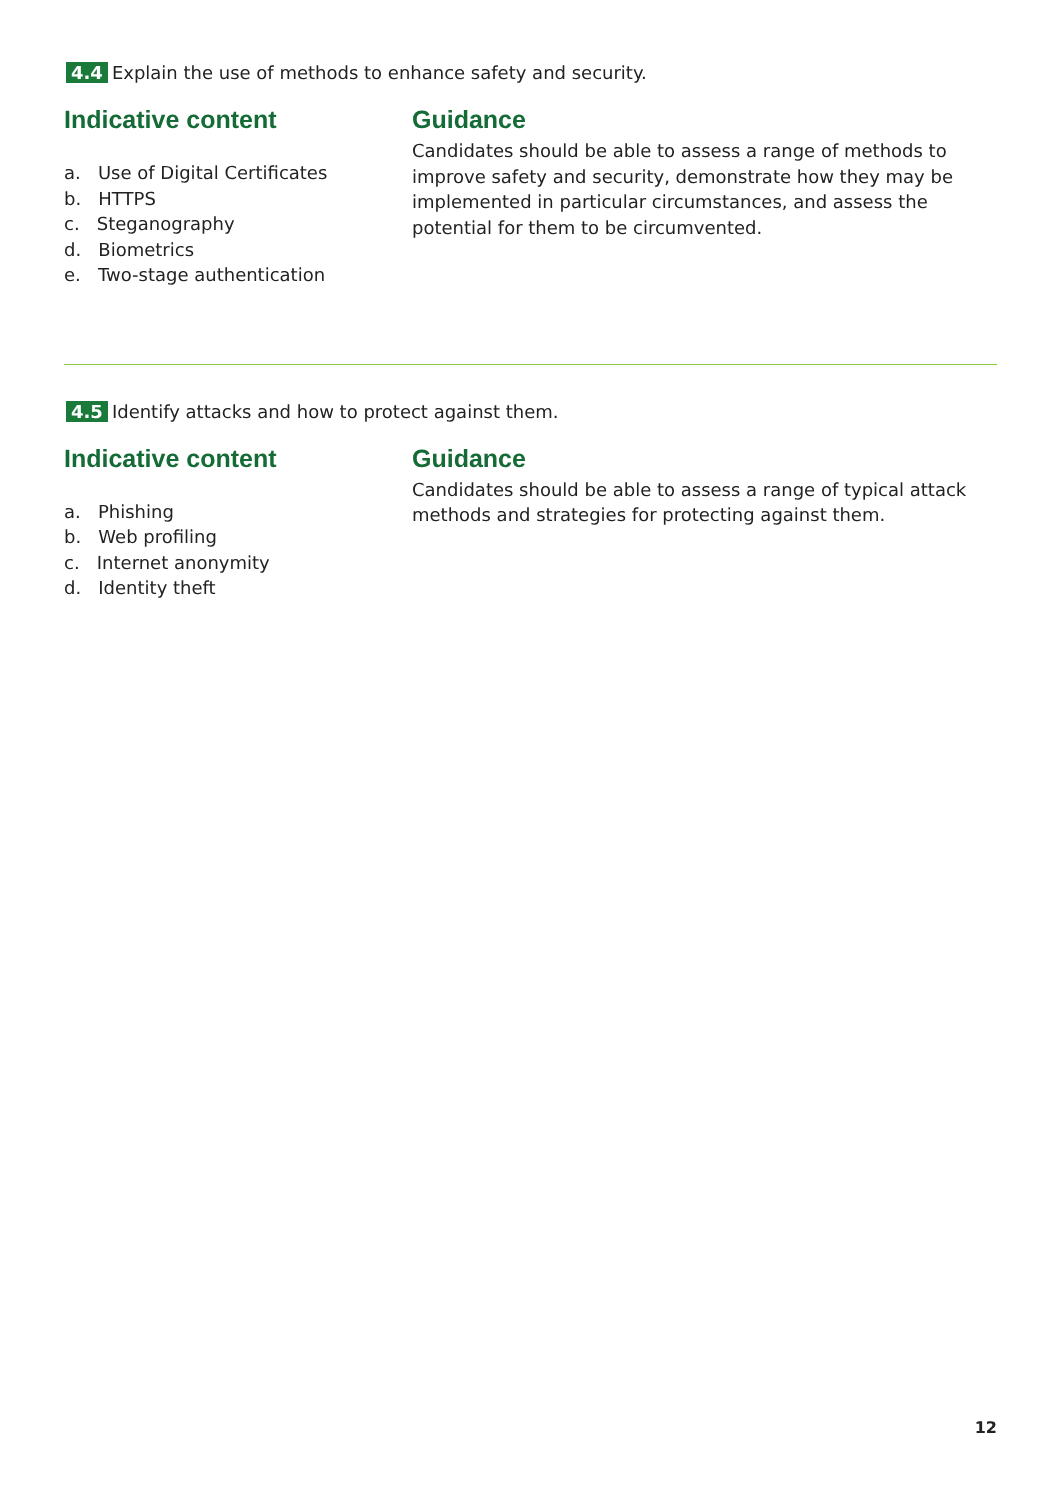4.4 Explain the use of methods to enhance safety and security.
Indicative content
a. Use of Digital Certificates
b. HTTPS
c. Steganography
d. Biometrics
e. Two-stage authentication
Guidance
Candidates should be able to assess a range of methods to improve safety and security, demonstrate how they may be implemented in particular circumstances, and assess the potential for them to be circumvented.
4.5 Identify attacks and how to protect against them.
Indicative content
a. Phishing
b. Web profiling
c. Internet anonymity
d. Identity theft
Guidance
Candidates should be able to assess a range of typical attack methods and strategies for protecting against them.
12